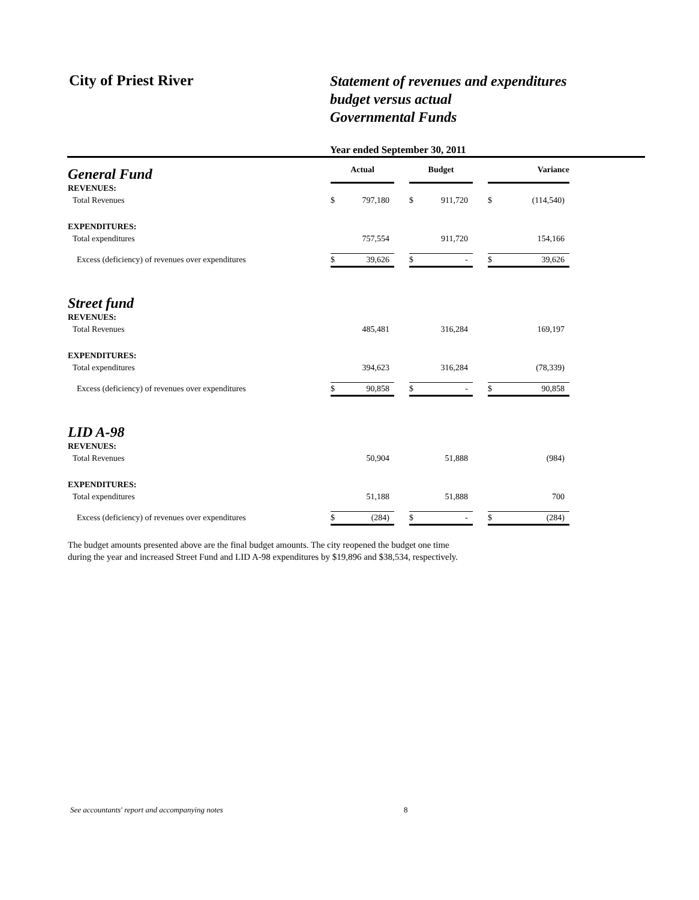City of Priest River
Statement of revenues and expenditures
budget versus actual
Governmental Funds
Year ended September 30, 2011
| General Fund | Actual | | | Budget | | | Variance | |
| REVENUES: | | | | | | | | |
| Total Revenues | $ | 797,180 | | $ | 911,720 | | $ | (114,540) |
| EXPENDITURES: | | | | | | | | |
| Total expenditures | | 757,554 | | | 911,720 | | | 154,166 |
| Excess (deficiency) of revenues over expenditures | $ | 39,626 | | $ | - | | $ | 39,626 |
| Street fund | | | | | | | | |
| REVENUES: | | | | | | | | |
| Total Revenues | | 485,481 | | | 316,284 | | | 169,197 |
| EXPENDITURES: | | | | | | | | |
| Total expenditures | | 394,623 | | | 316,284 | | | (78,339) |
| Excess (deficiency) of revenues over expenditures | $ | 90,858 | | $ | - | | $ | 90,858 |
| LID A-98 | | | | | | | | |
| REVENUES: | | | | | | | | |
| Total Revenues | | 50,904 | | | 51,888 | | | (984) |
| EXPENDITURES: | | | | | | | | |
| Total expenditures | | 51,188 | | | 51,888 | | | 700 |
| Excess (deficiency) of revenues over expenditures | $ | (284) | | $ | - | | $ | (284) |
The budget amounts presented above are the final budget amounts. The city reopened the budget one time
during the year and increased Street Fund and LID A-98 expenditures by $19,896 and $38,534, respectively.
See accountants' report and accompanying notes
8